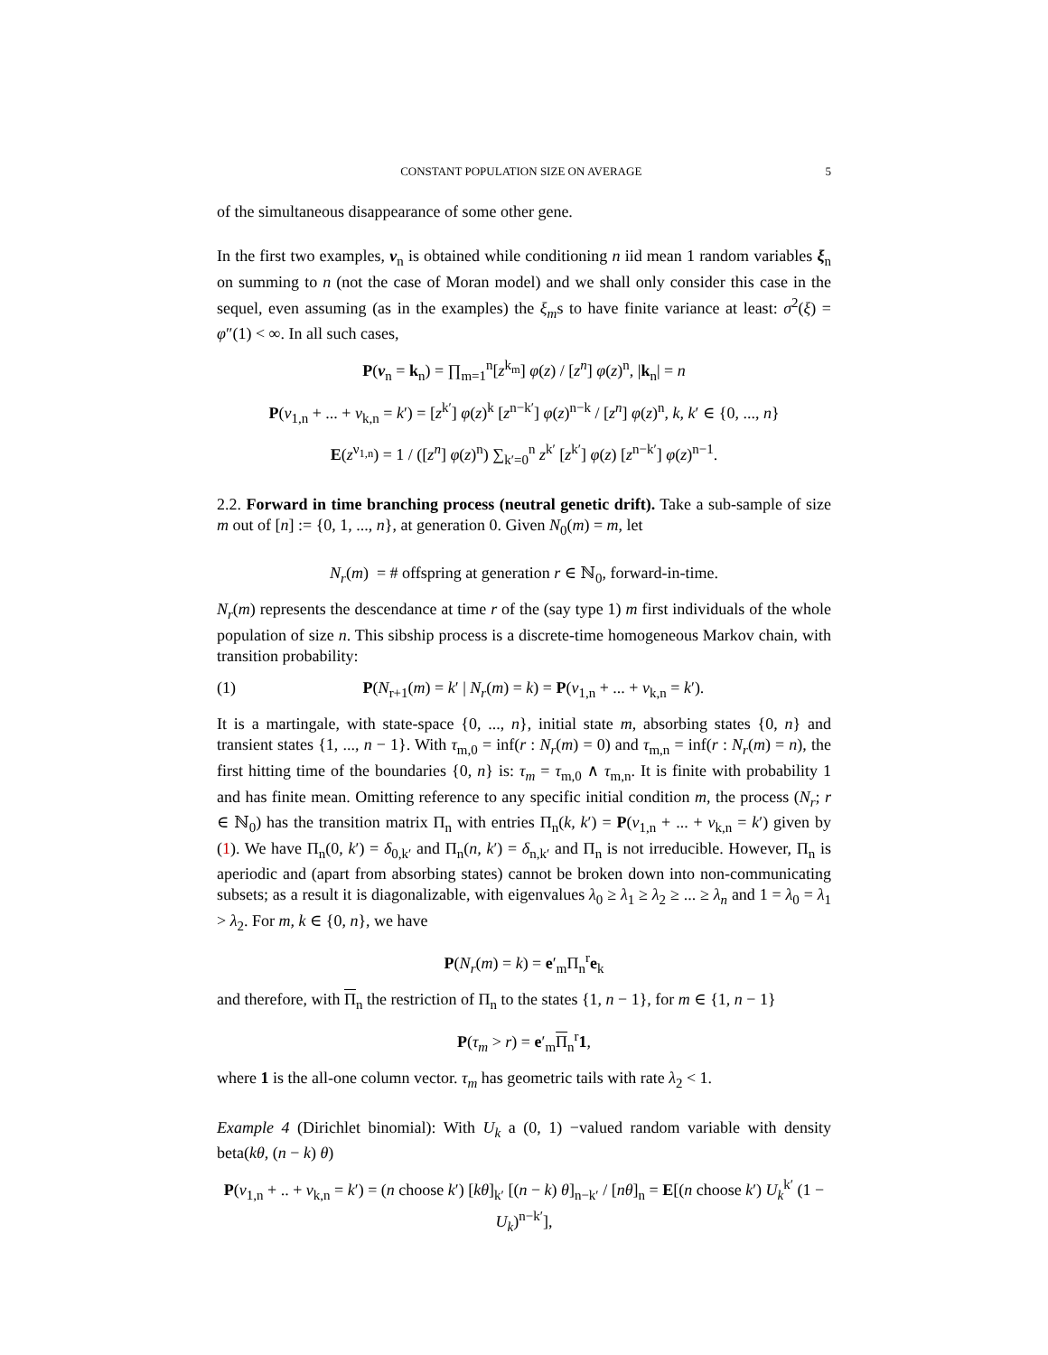CONSTANT POPULATION SIZE ON AVERAGE 5
of the simultaneous disappearance of some other gene.
In the first two examples, ν<sub>n</sub> is obtained while conditioning n iid mean 1 random variables ξ<sub>n</sub> on summing to n (not the case of Moran model) and we shall only consider this case in the sequel, even assuming (as in the examples) the ξ<sub>m</sub>s to have finite variance at least: σ<sup>2</sup>(ξ) = φ″(1) < ∞. In all such cases,
P(ν<sub>n</sub> = k<sub>n</sub>) = ∏<sub>m=1</sub><sup>n</sup>[z<sup>k<sub>m</sub></sup>] φ(z) / [z<sup>n</sup>] φ(z)<sup>n</sup>, |k<sub>n</sub>| = n
P(ν<sub>1,n</sub> + ... + ν<sub>k,n</sub> = k′) = [z<sup>k′</sup>] φ(z)<sup>k</sup> [z<sup>n−k′</sup>] φ(z)<sup>n−k</sup> / [z<sup>n</sup>] φ(z)<sup>n</sup>, k, k′ ∈ {0, ..., n}
E(z<sup>ν<sub>1,n</sub></sup>) = 1 / ([z<sup>n</sup>] φ(z)<sup>n</sup>) ∑<sub>k′=0</sub><sup>n</sup> z<sup>k′</sup> [z<sup>k′</sup>] φ(z) [z<sup>n−k′</sup>] φ(z)<sup>n−1</sup>.
2.2. Forward in time branching process (neutral genetic drift). Take a sub-sample of size m out of [n] := {0, 1, ..., n}, at generation 0. Given N<sub>0</sub>(m) = m, let
N<sub>r</sub>(m) = # offspring at generation r ∈ ℕ<sub>0</sub>, forward-in-time.
N<sub>r</sub>(m) represents the descendance at time r of the (say type 1) m first individuals of the whole population of size n. This sibship process is a discrete-time homogeneous Markov chain, with transition probability:
(1) P(N<sub>r+1</sub>(m) = k′ | N<sub>r</sub>(m) = k) = P(ν<sub>1,n</sub> + ... + ν<sub>k,n</sub> = k′).
It is a martingale, with state-space {0, ..., n}, initial state m, absorbing states {0, n} and transient states {1, ..., n − 1}. With τ<sub>m,0</sub> = inf(r : N<sub>r</sub>(m) = 0) and τ<sub>m,n</sub> = inf(r : N<sub>r</sub>(m) = n), the first hitting time of the boundaries {0, n} is: τ<sub>m</sub> = τ<sub>m,0</sub> ∧ τ<sub>m,n</sub>. It is finite with probability 1 and has finite mean. Omitting reference to any specific initial condition m, the process (N<sub>r</sub>; r ∈ ℕ<sub>0</sub>) has the transition matrix Π<sub>n</sub> with entries Π<sub>n</sub>(k, k′) = P(ν<sub>1,n</sub> + ... + ν<sub>k,n</sub> = k′) given by (1). We have Π<sub>n</sub>(0, k′) = δ<sub>0,k′</sub> and Π<sub>n</sub>(n, k′) = δ<sub>n,k′</sub> and Π<sub>n</sub> is not irreducible. However, Π<sub>n</sub> is aperiodic and (apart from absorbing states) cannot be broken down into non-communicating subsets; as a result it is diagonalizable, with eigenvalues λ<sub>0</sub> ≥ λ<sub>1</sub> ≥ λ<sub>2</sub> ≥ ... ≥ λ<sub>n</sub> and 1 = λ<sub>0</sub> = λ<sub>1</sub> > λ<sub>2</sub>. For m, k ∈ {0, n}, we have
P(N<sub>r</sub>(m) = k) = e′<sub>m</sub>Π<sub>n</sub><sup>r</sup>e<sub>k</sub>
and therefore, with Π<sub>n</sub> the restriction of Π<sub>n</sub> to the states {1, n − 1}, for m ∈ {1, n − 1}
P(τ<sub>m</sub> > r) = e′<sub>m</sub>Π<sub>n</sub><sup>r</sup>1,
where 1 is the all-one column vector. τ<sub>m</sub> has geometric tails with rate λ<sub>2</sub> < 1.
Example 4 (Dirichlet binomial): With U<sub>k</sub> a (0, 1) −valued random variable with density beta(kθ, (n − k) θ)
P(ν<sub>1,n</sub> + .. + ν<sub>k,n</sub> = k′) = (n choose k′) [kθ]<sub>k′</sub> [(n − k) θ]<sub>n−k′</sub> / [nθ]<sub>n</sub> = E[(n choose k′) U<sub>k</sub><sup>k′</sup> (1 − U<sub>k</sub>)<sup>n−k′</sup>],